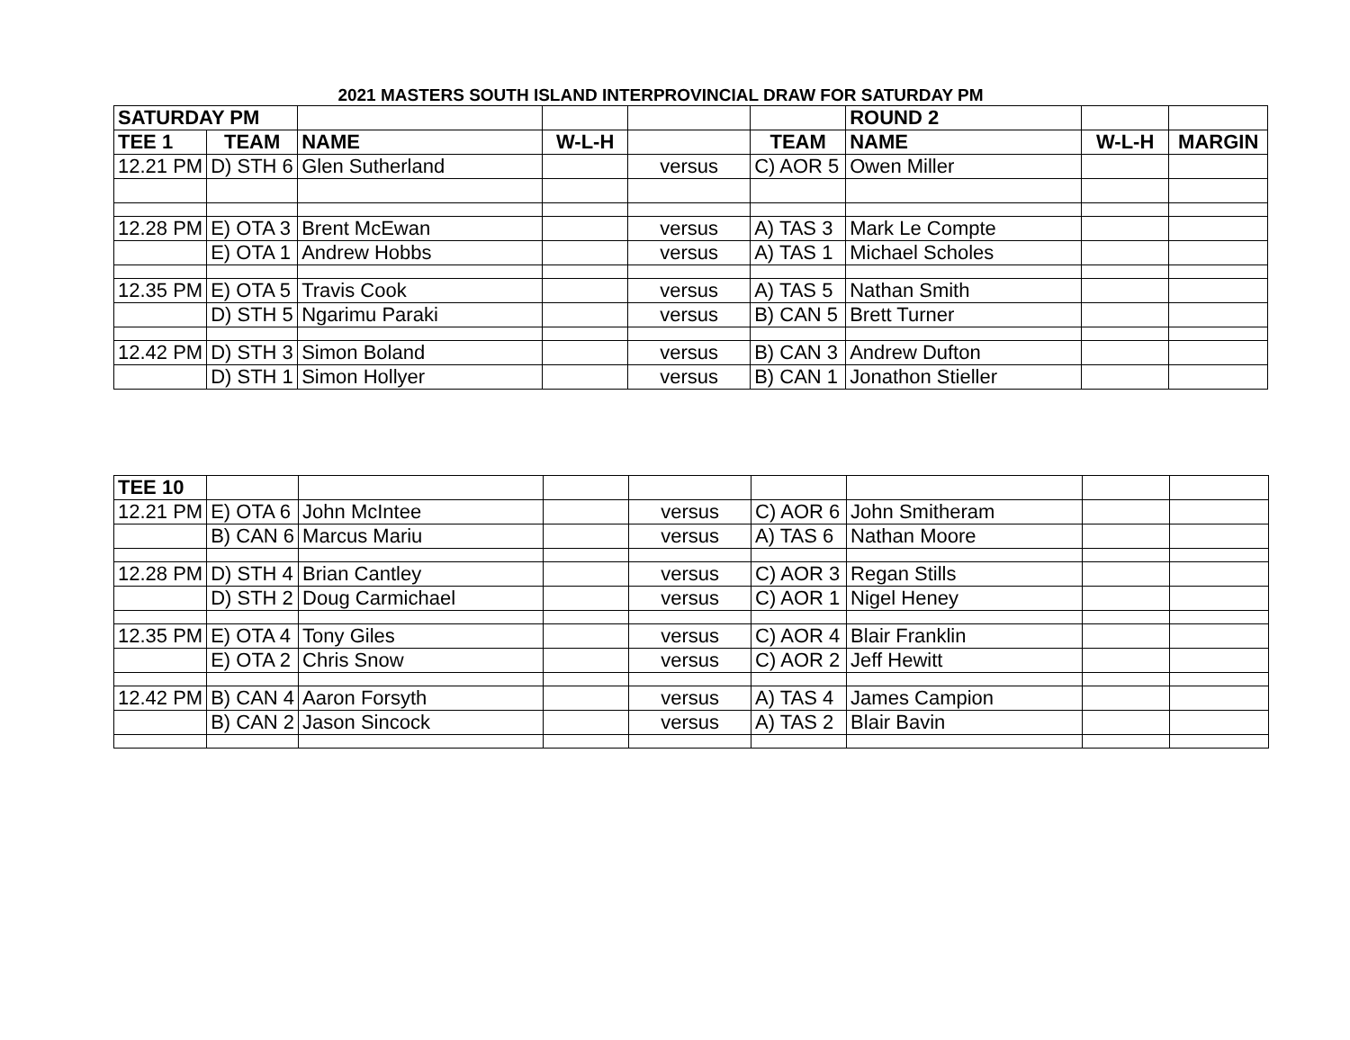2021 MASTERS SOUTH ISLAND INTERPROVINCIAL DRAW FOR SATURDAY PM
| SATURDAY PM | | | | | | ROUND 2 | | |
| TEE 1 | TEAM | NAME | W-L-H | | TEAM | NAME | W-L-H | MARGIN |
| 12.21 PM | D) STH 6 | Glen Sutherland | | versus | C) AOR 5 | Owen Miller | | |
| 12.28 PM | E) OTA 3 | Brent McEwan | | versus | A) TAS 3 | Mark Le Compte | | |
| | E) OTA 1 | Andrew Hobbs | | versus | A) TAS 1 | Michael Scholes | | |
| 12.35 PM | E) OTA 5 | Travis Cook | | versus | A) TAS 5 | Nathan Smith | | |
| | D) STH 5 | Ngarimu Paraki | | versus | B) CAN 5 | Brett Turner | | |
| 12.42 PM | D) STH 3 | Simon Boland | | versus | B) CAN 3 | Andrew Dufton | | |
| | D) STH 1 | Simon Hollyer | | versus | B) CAN 1 | Jonathon Stieller | | |
| TEE 10 | | | | | | | | |
| 12.21 PM | E) OTA 6 | John McIntee | | versus | C) AOR 6 | John Smitheram | | |
| | B) CAN 6 | Marcus Mariu | | versus | A) TAS 6 | Nathan Moore | | |
| 12.28 PM | D) STH 4 | Brian Cantley | | versus | C) AOR 3 | Regan Stills | | |
| | D) STH 2 | Doug Carmichael | | versus | C) AOR 1 | Nigel Heney | | |
| 12.35 PM | E) OTA 4 | Tony Giles | | versus | C) AOR 4 | Blair Franklin | | |
| | E) OTA 2 | Chris Snow | | versus | C) AOR 2 | Jeff Hewitt | | |
| 12.42 PM | B) CAN 4 | Aaron Forsyth | | versus | A) TAS 4 | James Campion | | |
| | B) CAN 2 | Jason Sincock | | versus | A) TAS 2 | Blair Bavin | | |